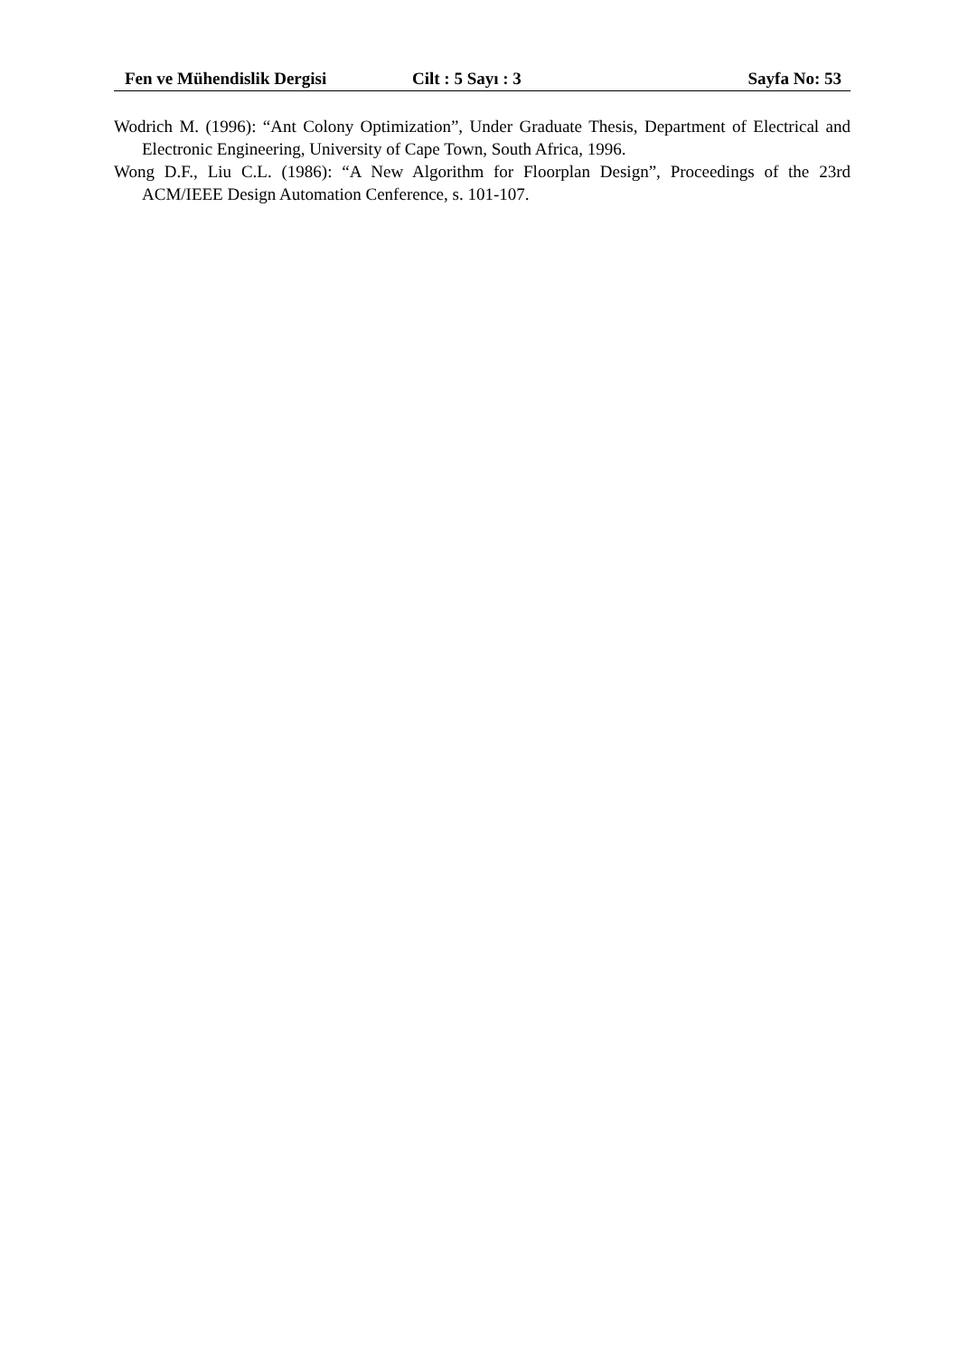Fen ve Mühendislik Dergisi Cilt : 5 Sayı : 3 Sayfa No: 53
Wodrich M. (1996): “Ant Colony Optimization”, Under Graduate Thesis, Department of Electrical and Electronic Engineering, University of Cape Town, South Africa, 1996.
Wong D.F., Liu C.L. (1986): “A New Algorithm for Floorplan Design”, Proceedings of the 23rd ACM/IEEE Design Automation Cenference, s. 101-107.